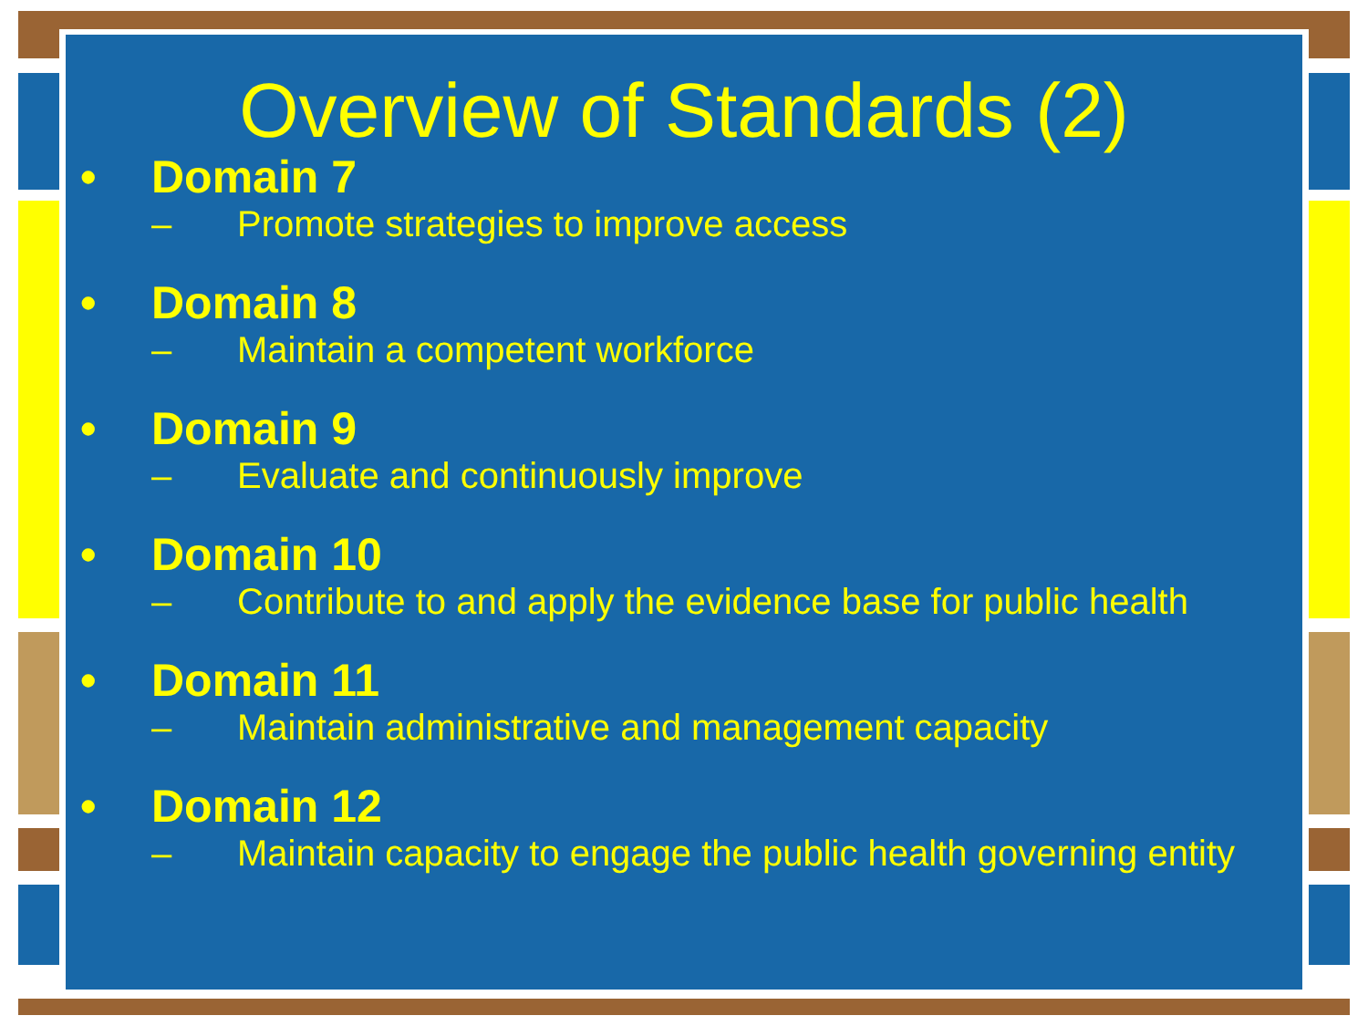Overview of Standards (2)
• Domain 7
– Promote strategies to improve access
• Domain 8
– Maintain a competent workforce
• Domain 9
– Evaluate and continuously improve
• Domain 10
– Contribute to and apply the evidence base for public health
• Domain 11
– Maintain administrative and management capacity
• Domain 12
– Maintain capacity to engage the public health governing entity